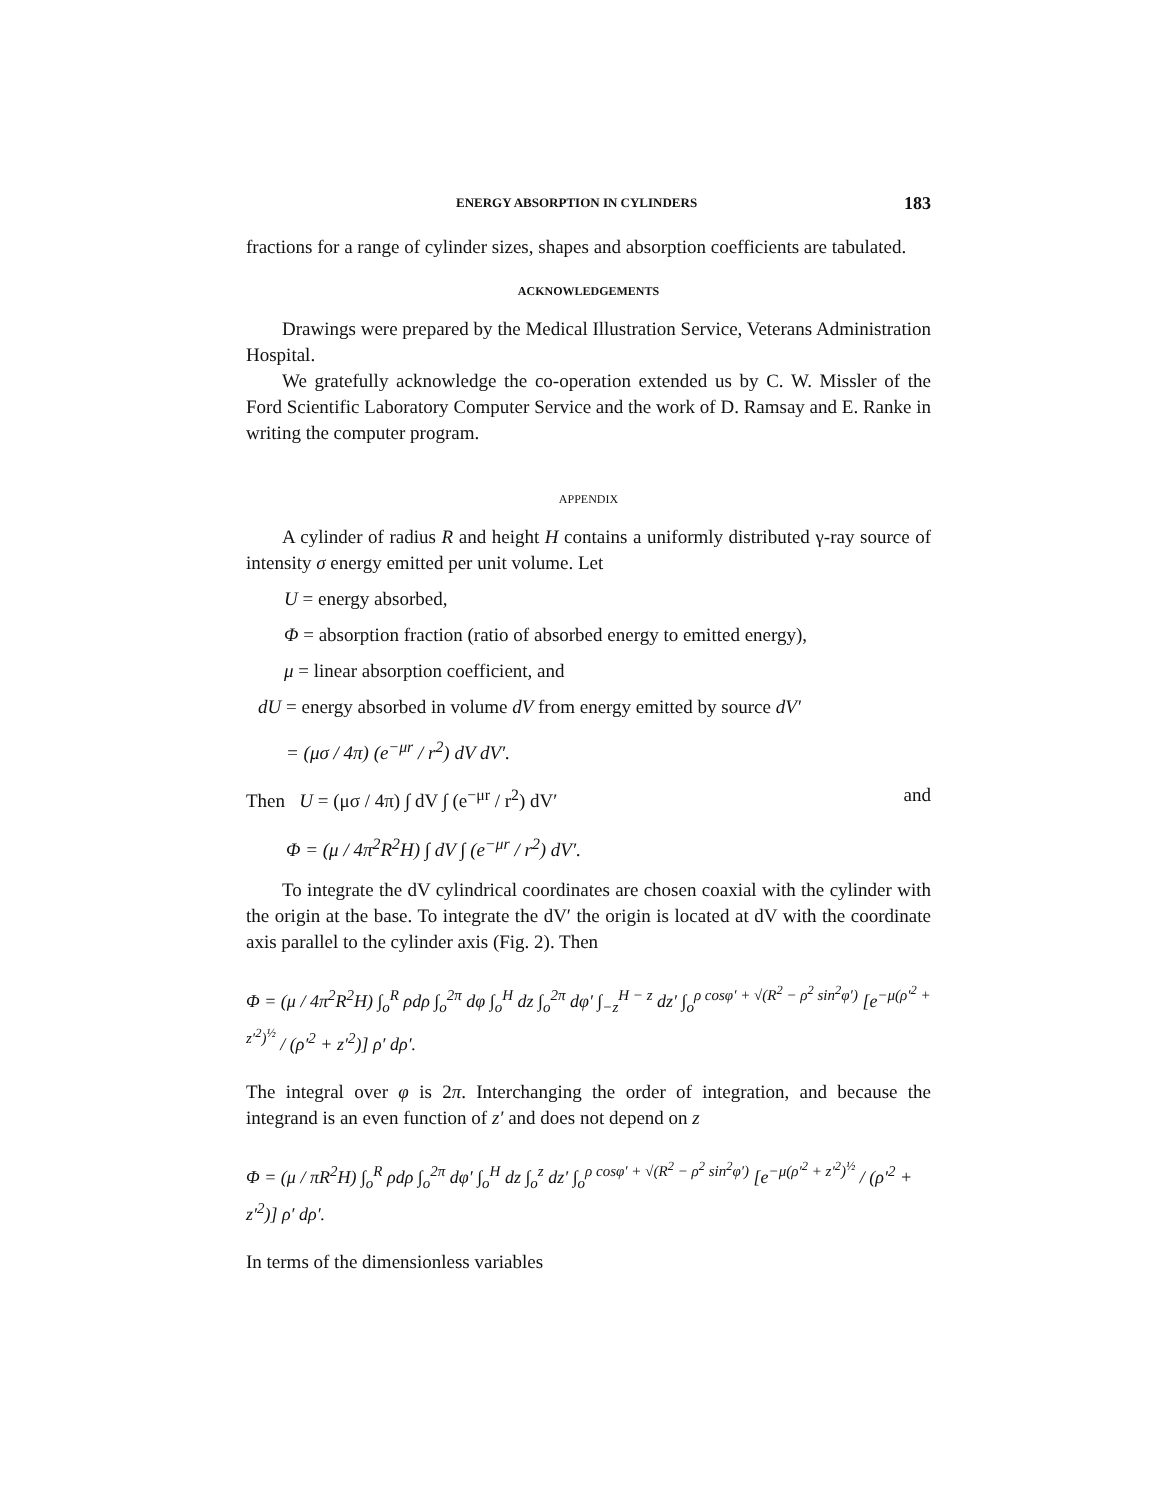ENERGY ABSORPTION IN CYLINDERS 183
fractions for a range of cylinder sizes, shapes and absorption coefficients are tabulated.
ACKNOWLEDGEMENTS
Drawings were prepared by the Medical Illustration Service, Veterans Administration Hospital.
We gratefully acknowledge the co-operation extended us by C. W. Missler of the Ford Scientific Laboratory Computer Service and the work of D. Ramsay and E. Ranke in writing the computer program.
APPENDIX
A cylinder of radius R and height H contains a uniformly distributed γ-ray source of intensity σ energy emitted per unit volume. Let
U = energy absorbed,
Φ = absorption fraction (ratio of absorbed energy to emitted energy),
μ = linear absorption coefficient, and
dU = energy absorbed in volume dV from energy emitted by source dV′
= (μσ / 4π) (e<sup>−μr</sup> / r<sup>2</sup>) dV dV′.
Then U = (μσ / 4π) ∫ dV ∫ (e<sup>−μr</sup> / r<sup>2</sup>) dV′ and
Φ = (μ / 4π<sup>2</sup>R<sup>2</sup>H) ∫ dV ∫ (e<sup>−μr</sup> / r<sup>2</sup>) dV′.
To integrate the dV cylindrical coordinates are chosen coaxial with the cylinder with the origin at the base. To integrate the dV′ the origin is located at dV with the coordinate axis parallel to the cylinder axis (Fig. 2). Then
Φ = (μ / 4π<sup>2</sup>R<sup>2</sup>H) ∫<sub>o</sub><sup>R</sup> ρdρ ∫<sub>o</sub><sup>2π</sup> dφ ∫<sub>o</sub><sup>H</sup> dz ∫<sub>o</sub><sup>2π</sup> dφ′ ∫<sub>−z</sub><sup>H − z</sup> dz′ ∫<sub>o</sub><sup>ρ cosφ′ + √(R<sup>2</sup> − ρ<sup>2</sup> sin<sup>2</sup>φ′)</sup> [e<sup>−μ(ρ′<sup>2</sup> + z′<sup>2</sup>)<sup>½</sup></sup> / (ρ′<sup>2</sup> + z′<sup>2</sup>)] ρ′ dρ′.
The integral over φ is 2π. Interchanging the order of integration, and because the integrand is an even function of z′ and does not depend on z
Φ = (μ / πR<sup>2</sup>H) ∫<sub>o</sub><sup>R</sup> ρdρ ∫<sub>o</sub><sup>2π</sup> dφ′ ∫<sub>o</sub><sup>H</sup> dz ∫<sub>o</sub><sup>z</sup> dz′ ∫<sub>o</sub><sup>ρ cosφ′ + √(R<sup>2</sup> − ρ<sup>2</sup> sin<sup>2</sup>φ′)</sup> [e<sup>−μ(ρ′<sup>2</sup> + z′<sup>2</sup>)<sup>½</sup></sup> / (ρ′<sup>2</sup> + z′<sup>2</sup>)] ρ′ dρ′.
In terms of the dimensionless variables